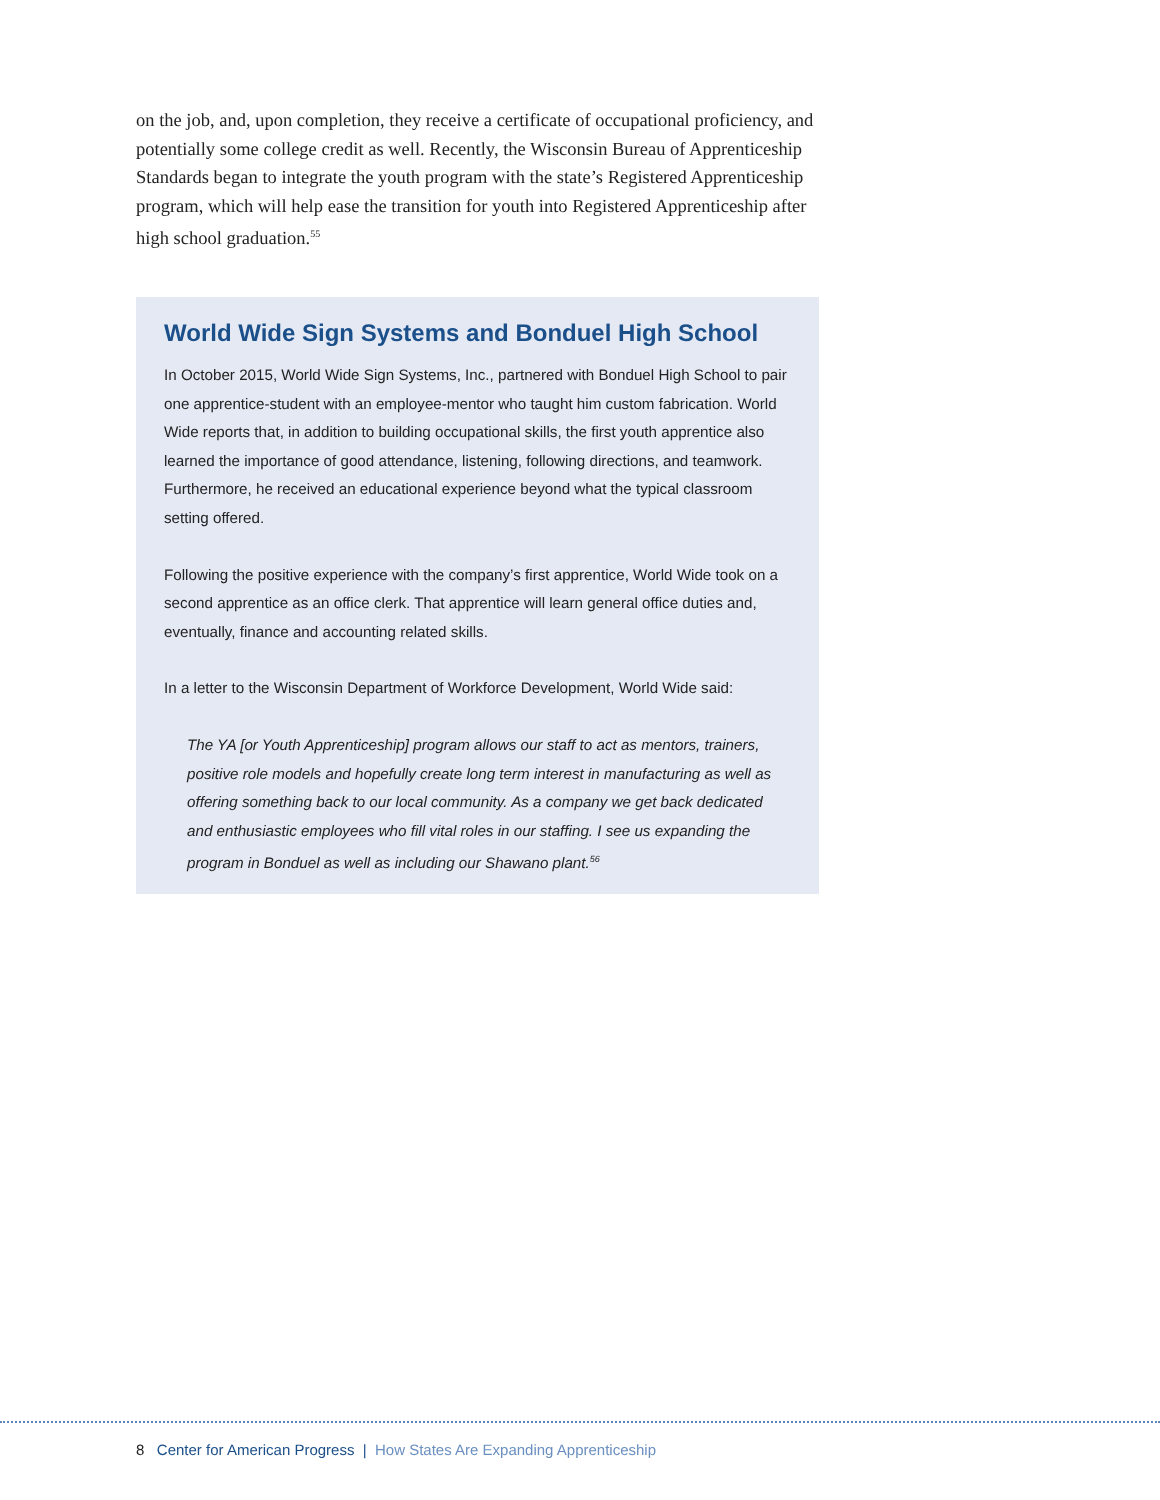on the job, and, upon completion, they receive a certificate of occupational proficiency, and potentially some college credit as well. Recently, the Wisconsin Bureau of Apprenticeship Standards began to integrate the youth program with the state’s Registered Apprenticeship program, which will help ease the transition for youth into Registered Apprenticeship after high school graduation.<sup>55</sup>
World Wide Sign Systems and Bonduel High School
In October 2015, World Wide Sign Systems, Inc., partnered with Bonduel High School to pair one apprentice-student with an employee-mentor who taught him custom fabrication. World Wide reports that, in addition to building occupational skills, the first youth apprentice also learned the importance of good attendance, listening, following directions, and teamwork. Furthermore, he received an educational experience beyond what the typical classroom setting offered.
Following the positive experience with the company’s first apprentice, World Wide took on a second apprentice as an office clerk. That apprentice will learn general office duties and, eventually, finance and accounting related skills.
In a letter to the Wisconsin Department of Workforce Development, World Wide said:
The YA [or Youth Apprenticeship] program allows our staff to act as mentors, trainers, positive role models and hopefully create long term interest in manufacturing as well as offering something back to our local community. As a company we get back dedicated and enthusiastic employees who fill vital roles in our staffing. I see us expanding the program in Bonduel as well as including our Shawano plant.<sup>56</sup>
8 Center for American Progress | How States Are Expanding Apprenticeship